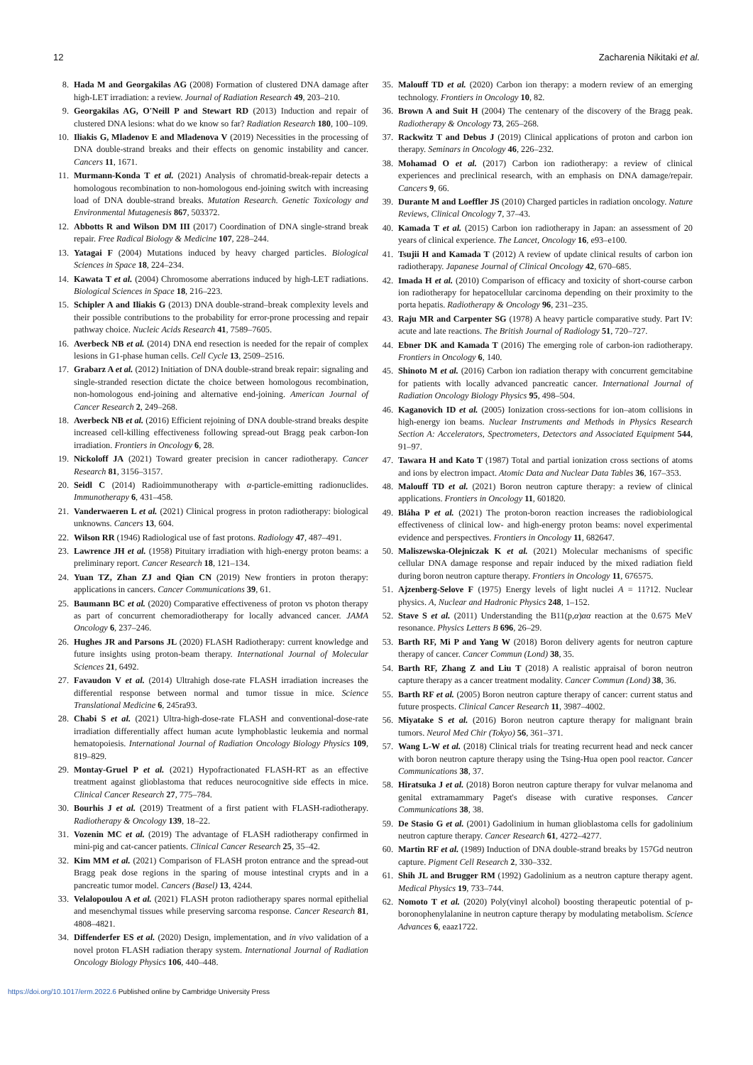12 Zacharenia Nikitaki et al.
8. Hada M and Georgakilas AG (2008) Formation of clustered DNA damage after high-LET irradiation: a review. Journal of Radiation Research 49, 203–210.
9. Georgakilas AG, O'Neill P and Stewart RD (2013) Induction and repair of clustered DNA lesions: what do we know so far? Radiation Research 180, 100–109.
10. Iliakis G, Mladenov E and Mladenova V (2019) Necessities in the processing of DNA double-strand breaks and their effects on genomic instability and cancer. Cancers 11, 1671.
11. Murmann-Konda T et al. (2021) Analysis of chromatid-break-repair detects a homologous recombination to non-homologous end-joining switch with increasing load of DNA double-strand breaks. Mutation Research. Genetic Toxicology and Environmental Mutagenesis 867, 503372.
12. Abbotts R and Wilson DM III (2017) Coordination of DNA single-strand break repair. Free Radical Biology & Medicine 107, 228–244.
13. Yatagai F (2004) Mutations induced by heavy charged particles. Biological Sciences in Space 18, 224–234.
14. Kawata T et al. (2004) Chromosome aberrations induced by high-LET radiations. Biological Sciences in Space 18, 216–223.
15. Schipler A and Iliakis G (2013) DNA double-strand–break complexity levels and their possible contributions to the probability for error-prone processing and repair pathway choice. Nucleic Acids Research 41, 7589–7605.
16. Averbeck NB et al. (2014) DNA end resection is needed for the repair of complex lesions in G1-phase human cells. Cell Cycle 13, 2509–2516.
17. Grabarz A et al. (2012) Initiation of DNA double-strand break repair: signaling and single-stranded resection dictate the choice between homologous recombination, non-homologous end-joining and alternative end-joining. American Journal of Cancer Research 2, 249–268.
18. Averbeck NB et al. (2016) Efficient rejoining of DNA double-strand breaks despite increased cell-killing effectiveness following spread-out Bragg peak carbon-Ion irradiation. Frontiers in Oncology 6, 28.
19. Nickoloff JA (2021) Toward greater precision in cancer radiotherapy. Cancer Research 81, 3156–3157.
20. Seidl C (2014) Radioimmunotherapy with α-particle-emitting radionuclides. Immunotherapy 6, 431–458.
21. Vanderwaeren L et al. (2021) Clinical progress in proton radiotherapy: biological unknowns. Cancers 13, 604.
22. Wilson RR (1946) Radiological use of fast protons. Radiology 47, 487–491.
23. Lawrence JH et al. (1958) Pituitary irradiation with high-energy proton beams: a preliminary report. Cancer Research 18, 121–134.
24. Yuan TZ, Zhan ZJ and Qian CN (2019) New frontiers in proton therapy: applications in cancers. Cancer Communications 39, 61.
25. Baumann BC et al. (2020) Comparative effectiveness of proton vs photon therapy as part of concurrent chemoradiotherapy for locally advanced cancer. JAMA Oncology 6, 237–246.
26. Hughes JR and Parsons JL (2020) FLASH Radiotherapy: current knowledge and future insights using proton-beam therapy. International Journal of Molecular Sciences 21, 6492.
27. Favaudon V et al. (2014) Ultrahigh dose-rate FLASH irradiation increases the differential response between normal and tumor tissue in mice. Science Translational Medicine 6, 245ra93.
28. Chabi S et al. (2021) Ultra-high-dose-rate FLASH and conventional-dose-rate irradiation differentially affect human acute lymphoblastic leukemia and normal hematopoiesis. International Journal of Radiation Oncology Biology Physics 109, 819–829.
29. Montay-Gruel P et al. (2021) Hypofractionated FLASH-RT as an effective treatment against glioblastoma that reduces neurocognitive side effects in mice. Clinical Cancer Research 27, 775–784.
30. Bourhis J et al. (2019) Treatment of a first patient with FLASH-radiotherapy. Radiotherapy & Oncology 139, 18–22.
31. Vozenin MC et al. (2019) The advantage of FLASH radiotherapy confirmed in mini-pig and cat-cancer patients. Clinical Cancer Research 25, 35–42.
32. Kim MM et al. (2021) Comparison of FLASH proton entrance and the spread-out Bragg peak dose regions in the sparing of mouse intestinal crypts and in a pancreatic tumor model. Cancers (Basel) 13, 4244.
33. Velalopoulou A et al. (2021) FLASH proton radiotherapy spares normal epithelial and mesenchymal tissues while preserving sarcoma response. Cancer Research 81, 4808–4821.
34. Diffenderfer ES et al. (2020) Design, implementation, and in vivo validation of a novel proton FLASH radiation therapy system. International Journal of Radiation Oncology Biology Physics 106, 440–448.
35. Malouff TD et al. (2020) Carbon ion therapy: a modern review of an emerging technology. Frontiers in Oncology 10, 82.
36. Brown A and Suit H (2004) The centenary of the discovery of the Bragg peak. Radiotherapy & Oncology 73, 265–268.
37. Rackwitz T and Debus J (2019) Clinical applications of proton and carbon ion therapy. Seminars in Oncology 46, 226–232.
38. Mohamad O et al. (2017) Carbon ion radiotherapy: a review of clinical experiences and preclinical research, with an emphasis on DNA damage/repair. Cancers 9, 66.
39. Durante M and Loeffler JS (2010) Charged particles in radiation oncology. Nature Reviews, Clinical Oncology 7, 37–43.
40. Kamada T et al. (2015) Carbon ion radiotherapy in Japan: an assessment of 20 years of clinical experience. The Lancet, Oncology 16, e93–e100.
41. Tsujii H and Kamada T (2012) A review of update clinical results of carbon ion radiotherapy. Japanese Journal of Clinical Oncology 42, 670–685.
42. Imada H et al. (2010) Comparison of efficacy and toxicity of short-course carbon ion radiotherapy for hepatocellular carcinoma depending on their proximity to the porta hepatis. Radiotherapy & Oncology 96, 231–235.
43. Raju MR and Carpenter SG (1978) A heavy particle comparative study. Part IV: acute and late reactions. The British Journal of Radiology 51, 720–727.
44. Ebner DK and Kamada T (2016) The emerging role of carbon-ion radiotherapy. Frontiers in Oncology 6, 140.
45. Shinoto M et al. (2016) Carbon ion radiation therapy with concurrent gemcitabine for patients with locally advanced pancreatic cancer. International Journal of Radiation Oncology Biology Physics 95, 498–504.
46. Kaganovich ID et al. (2005) Ionization cross-sections for ion–atom collisions in high-energy ion beams. Nuclear Instruments and Methods in Physics Research Section A: Accelerators, Spectrometers, Detectors and Associated Equipment 544, 91–97.
47. Tawara H and Kato T (1987) Total and partial ionization cross sections of atoms and ions by electron impact. Atomic Data and Nuclear Data Tables 36, 167–353.
48. Malouff TD et al. (2021) Boron neutron capture therapy: a review of clinical applications. Frontiers in Oncology 11, 601820.
49. Bláha P et al. (2021) The proton-boron reaction increases the radiobiological effectiveness of clinical low- and high-energy proton beams: novel experimental evidence and perspectives. Frontiers in Oncology 11, 682647.
50. Maliszewska-Olejniczak K et al. (2021) Molecular mechanisms of specific cellular DNA damage response and repair induced by the mixed radiation field during boron neutron capture therapy. Frontiers in Oncology 11, 676575.
51. Ajzenberg-Selove F (1975) Energy levels of light nuclei A = 11?12. Nuclear physics. A, Nuclear and Hadronic Physics 248, 1–152.
52. Stave S et al. (2011) Understanding the B11(p,α)αα reaction at the 0.675 MeV resonance. Physics Letters B 696, 26–29.
53. Barth RF, Mi P and Yang W (2018) Boron delivery agents for neutron capture therapy of cancer. Cancer Commun (Lond) 38, 35.
54. Barth RF, Zhang Z and Liu T (2018) A realistic appraisal of boron neutron capture therapy as a cancer treatment modality. Cancer Commun (Lond) 38, 36.
55. Barth RF et al. (2005) Boron neutron capture therapy of cancer: current status and future prospects. Clinical Cancer Research 11, 3987–4002.
56. Miyatake S et al. (2016) Boron neutron capture therapy for malignant brain tumors. Neurol Med Chir (Tokyo) 56, 361–371.
57. Wang L-W et al. (2018) Clinical trials for treating recurrent head and neck cancer with boron neutron capture therapy using the Tsing-Hua open pool reactor. Cancer Communications 38, 37.
58. Hiratsuka J et al. (2018) Boron neutron capture therapy for vulvar melanoma and genital extramammary Paget's disease with curative responses. Cancer Communications 38, 38.
59. De Stasio G et al. (2001) Gadolinium in human glioblastoma cells for gadolinium neutron capture therapy. Cancer Research 61, 4272–4277.
60. Martin RF et al. (1989) Induction of DNA double-strand breaks by 157Gd neutron capture. Pigment Cell Research 2, 330–332.
61. Shih JL and Brugger RM (1992) Gadolinium as a neutron capture therapy agent. Medical Physics 19, 733–744.
62. Nomoto T et al. (2020) Poly(vinyl alcohol) boosting therapeutic potential of p-boronophenylalanine in neutron capture therapy by modulating metabolism. Science Advances 6, eaaz1722.
https://doi.org/10.1017/erm.2022.6 Published online by Cambridge University Press